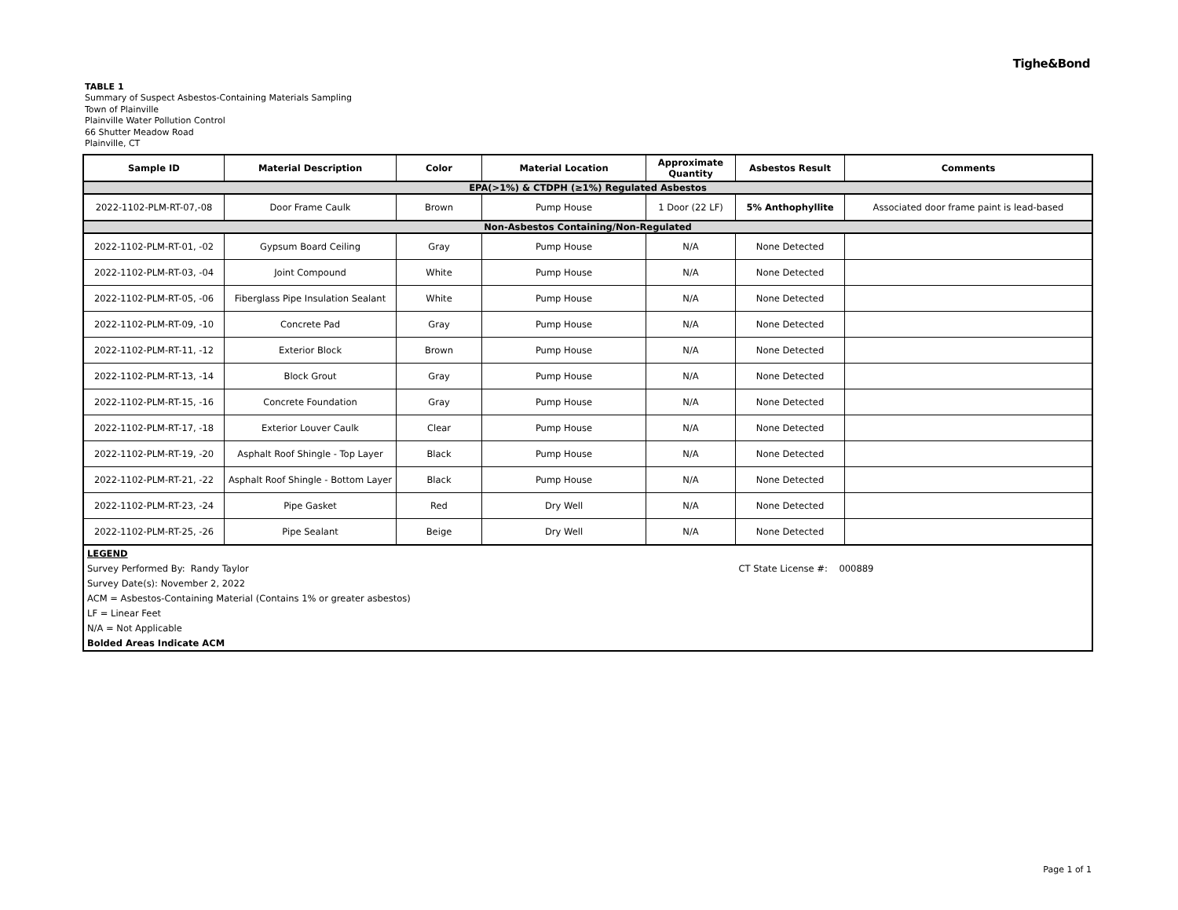Tighe&Bond
TABLE 1
Summary of Suspect Asbestos-Containing Materials Sampling
Town of Plainville
Plainville Water Pollution Control
66 Shutter Meadow Road
Plainville, CT
| Sample ID | Material Description | Color | Material Location | Approximate Quantity | Asbestos Result | Comments |
| --- | --- | --- | --- | --- | --- | --- |
| EPA(>1%) & CTDPH (≥1%) Regulated Asbestos | | | | | | |
| 2022-1102-PLM-RT-07,-08 | Door Frame Caulk | Brown | Pump House | 1 Door (22 LF) | 5% Anthophyllite | Associated door frame paint is lead-based |
| Non-Asbestos Containing/Non-Regulated | | | | | | |
| 2022-1102-PLM-RT-01, -02 | Gypsum Board Ceiling | Gray | Pump House | N/A | None Detected | |
| 2022-1102-PLM-RT-03, -04 | Joint Compound | White | Pump House | N/A | None Detected | |
| 2022-1102-PLM-RT-05, -06 | Fiberglass Pipe Insulation Sealant | White | Pump House | N/A | None Detected | |
| 2022-1102-PLM-RT-09, -10 | Concrete Pad | Gray | Pump House | N/A | None Detected | |
| 2022-1102-PLM-RT-11, -12 | Exterior Block | Brown | Pump House | N/A | None Detected | |
| 2022-1102-PLM-RT-13, -14 | Block Grout | Gray | Pump House | N/A | None Detected | |
| 2022-1102-PLM-RT-15, -16 | Concrete Foundation | Gray | Pump House | N/A | None Detected | |
| 2022-1102-PLM-RT-17, -18 | Exterior Louver Caulk | Clear | Pump House | N/A | None Detected | |
| 2022-1102-PLM-RT-19, -20 | Asphalt Roof Shingle - Top Layer | Black | Pump House | N/A | None Detected | |
| 2022-1102-PLM-RT-21, -22 | Asphalt Roof Shingle - Bottom Layer | Black | Pump House | N/A | None Detected | |
| 2022-1102-PLM-RT-23, -24 | Pipe Gasket | Red | Dry Well | N/A | None Detected | |
| 2022-1102-PLM-RT-25, -26 | Pipe Sealant | Beige | Dry Well | N/A | None Detected | |
| LEGEND | | | | | | |
| Survey Performed By: Randy Taylor | | | | | CT State License #: 000889 | |
| Survey Date(s): November 2, 2022 | | | | | | |
| ACM = Asbestos-Containing Material (Contains 1% or greater asbestos) | | | | | | |
| LF = Linear Feet | | | | | | |
| N/A = Not Applicable | | | | | | |
| Bolded Areas Indicate ACM | | | | | | |
Page 1 of 1